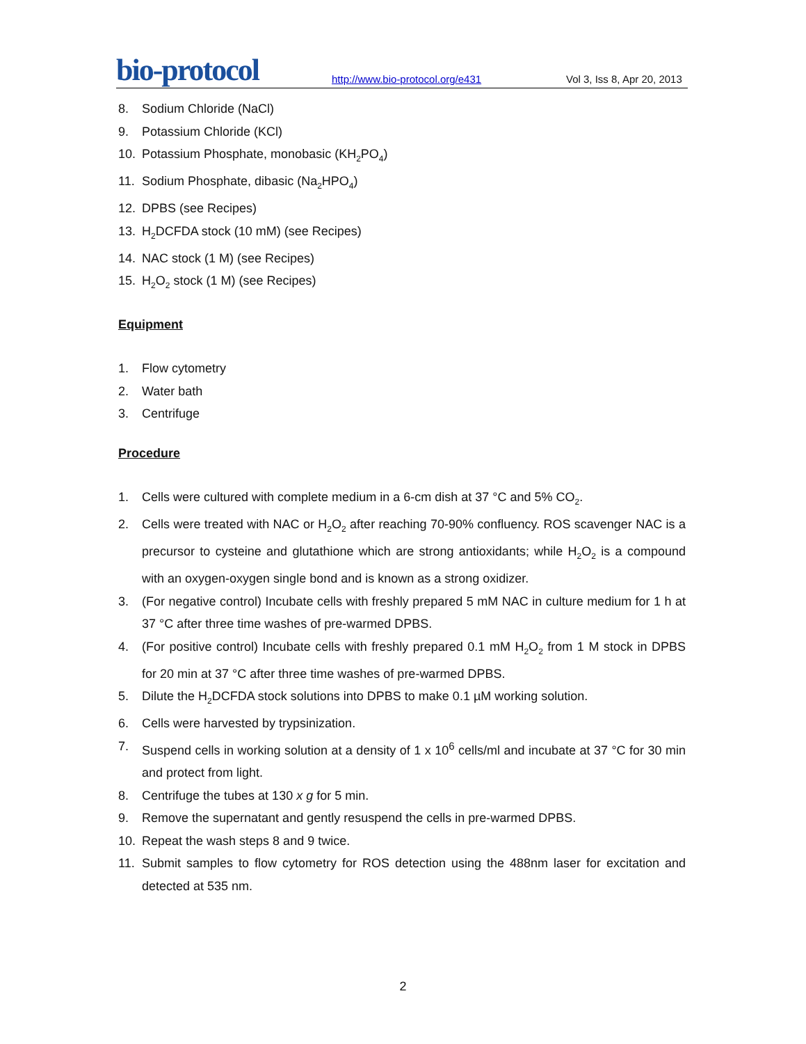bio-protocol
http://www.bio-protocol.org/e431
Vol 3, Iss 8, Apr 20, 2013
8. Sodium Chloride (NaCl)
9. Potassium Chloride (KCl)
10. Potassium Phosphate, monobasic (KH<sub>2</sub>PO<sub>4</sub>)
11. Sodium Phosphate, dibasic (Na<sub>2</sub>HPO<sub>4</sub>)
12. DPBS (see Recipes)
13. H<sub>2</sub>DCFDA stock (10 mM) (see Recipes)
14. NAC stock (1 M) (see Recipes)
15. H<sub>2</sub>O<sub>2</sub> stock (1 M) (see Recipes)
Equipment
1. Flow cytometry
2. Water bath
3. Centrifuge
Procedure
1. Cells were cultured with complete medium in a 6-cm dish at 37 °C and 5% CO<sub>2</sub>.
2. Cells were treated with NAC or H<sub>2</sub>O<sub>2</sub> after reaching 70-90% confluency. ROS scavenger NAC is a precursor to cysteine and glutathione which are strong antioxidants; while H<sub>2</sub>O<sub>2</sub> is a compound with an oxygen-oxygen single bond and is known as a strong oxidizer.
3. (For negative control) Incubate cells with freshly prepared 5 mM NAC in culture medium for 1 h at 37 °C after three time washes of pre-warmed DPBS.
4. (For positive control) Incubate cells with freshly prepared 0.1 mM H<sub>2</sub>O<sub>2</sub> from 1 M stock in DPBS for 20 min at 37 °C after three time washes of pre-warmed DPBS.
5. Dilute the H<sub>2</sub>DCFDA stock solutions into DPBS to make 0.1 µM working solution.
6. Cells were harvested by trypsinization.
7. Suspend cells in working solution at a density of 1 x 10<sup>6</sup> cells/ml and incubate at 37 °C for 30 min and protect from light.
8. Centrifuge the tubes at 130 x g for 5 min.
9. Remove the supernatant and gently resuspend the cells in pre-warmed DPBS.
10. Repeat the wash steps 8 and 9 twice.
11. Submit samples to flow cytometry for ROS detection using the 488nm laser for excitation and detected at 535 nm.
2